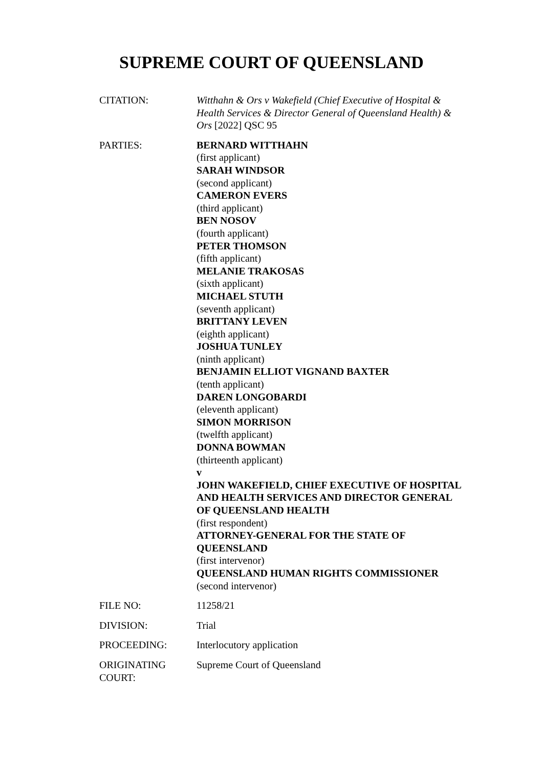SUPREME COURT OF QUEENSLAND
| CITATION: | Witthahn & Ors v Wakefield (Chief Executive of Hospital & Health Services & Director General of Queensland Health) & Ors [2022] QSC 95 |
| PARTIES: | BERNARD WITTHAHN (first applicant) SARAH WINDSOR (second applicant) CAMERON EVERS (third applicant) BEN NOSOV (fourth applicant) PETER THOMSON (fifth applicant) MELANIE TRAKOSAS (sixth applicant) MICHAEL STUTH (seventh applicant) BRITTANY LEVEN (eighth applicant) JOSHUA TUNLEY (ninth applicant) BENJAMIN ELLIOT VIGNAND BAXTER (tenth applicant) DAREN LONGOBARDI (eleventh applicant) SIMON MORRISON (twelfth applicant) DONNA BOWMAN (thirteenth applicant) v JOHN WAKEFIELD, CHIEF EXECUTIVE OF HOSPITAL AND HEALTH SERVICES AND DIRECTOR GENERAL OF QUEENSLAND HEALTH (first respondent) ATTORNEY-GENERAL FOR THE STATE OF QUEENSLAND (first intervenor) QUEENSLAND HUMAN RIGHTS COMMISSIONER (second intervenor) |
| FILE NO: | 11258/21 |
| DIVISION: | Trial |
| PROCEEDING: | Interlocutory application |
| ORIGINATING COURT: | Supreme Court of Queensland |